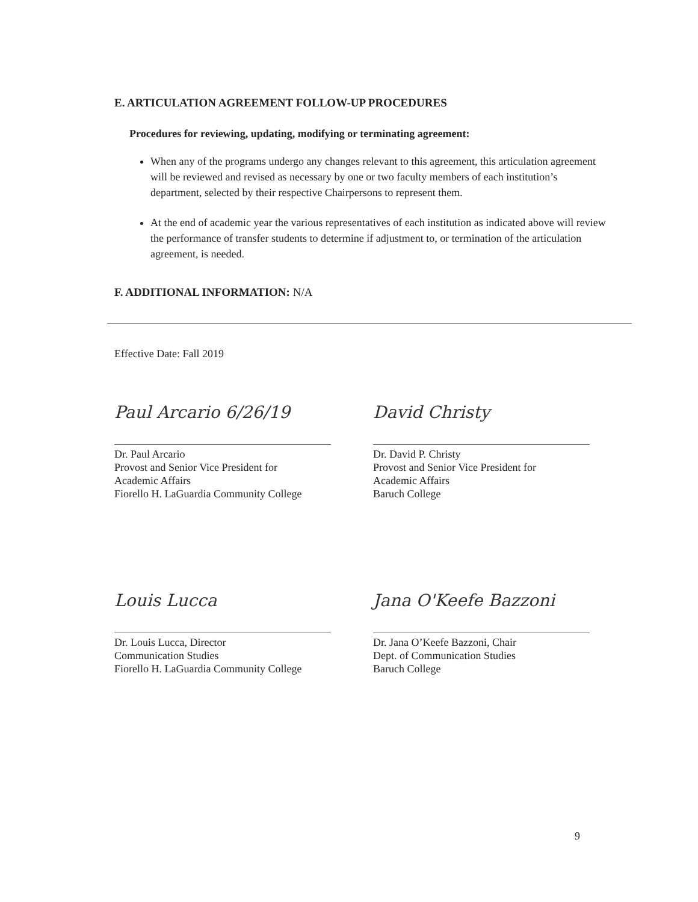E. ARTICULATION AGREEMENT FOLLOW-UP PROCEDURES
Procedures for reviewing, updating, modifying or terminating agreement:
When any of the programs undergo any changes relevant to this agreement, this articulation agreement will be reviewed and revised as necessary by one or two faculty members of each institution’s department, selected by their respective Chairpersons to represent them.
At the end of academic year the various representatives of each institution as indicated above will review the performance of transfer students to determine if adjustment to, or termination of the articulation agreement, is needed.
F. ADDITIONAL INFORMATION: N/A
Effective Date: Fall 2019
Paul Arcario 6/26/19
Dr. Paul Arcario
Provost and Senior Vice President for
Academic Affairs
Fiorello H. LaGuardia Community College
David Christy
Dr. David P. Christy
Provost and Senior Vice President for
Academic Affairs
Baruch College
Louis Lucca
Dr. Louis Lucca, Director
Communication Studies
Fiorello H. LaGuardia Community College
Jana O'Keefe Bazzoni
Dr. Jana O’Keefe Bazzoni, Chair
Dept. of Communication Studies
Baruch College
9